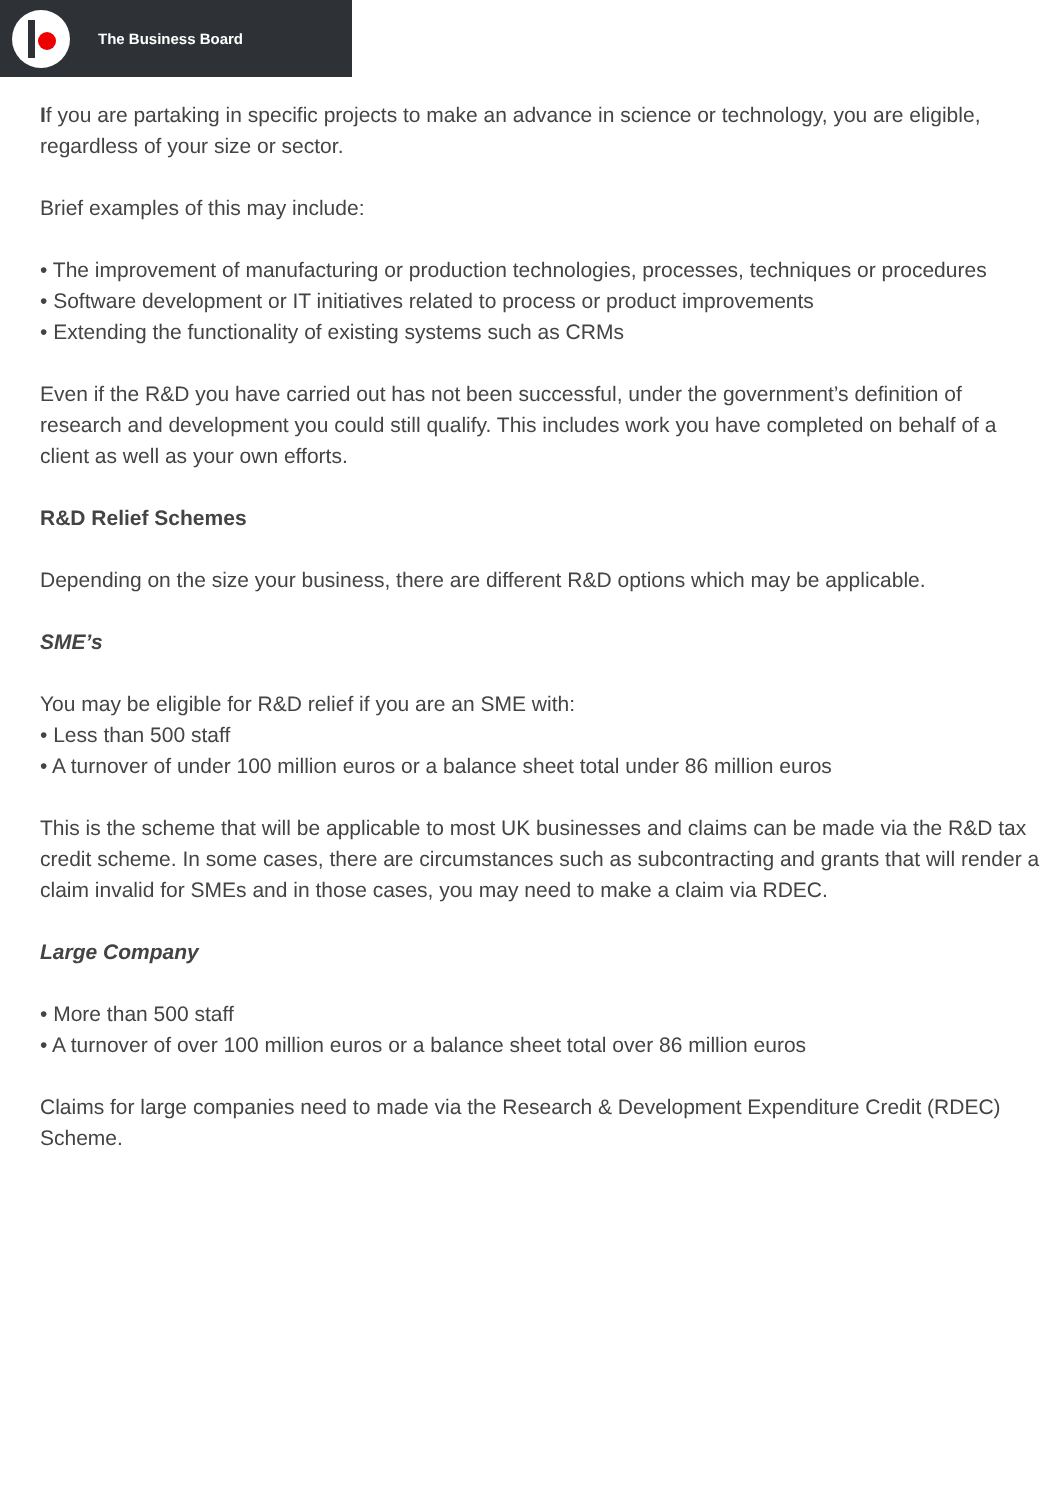The Business Board
If you are partaking in specific projects to make an advance in science or technology, you are eligible, regardless of your size or sector.
Brief examples of this may include:
• The improvement of manufacturing or production technologies, processes, techniques or procedures
• Software development or IT initiatives related to process or product improvements
• Extending the functionality of existing systems such as CRMs
Even if the R&D you have carried out has not been successful, under the government’s definition of research and development you could still qualify. This includes work you have completed on behalf of a client as well as your own efforts.
R&D Relief Schemes
Depending on the size your business, there are different R&D options which may be applicable.
SME’s
You may be eligible for R&D relief if you are an SME with:
• Less than 500 staff
• A turnover of under 100 million euros or a balance sheet total under 86 million euros
This is the scheme that will be applicable to most UK businesses and claims can be made via the R&D tax credit scheme. In some cases, there are circumstances such as subcontracting and grants that will render a claim invalid for SMEs and in those cases, you may need to make a claim via RDEC.
Large Company
• More than 500 staff
• A turnover of over 100 million euros or a balance sheet total over 86 million euros
Claims for large companies need to made via the Research & Development Expenditure Credit (RDEC) Scheme.